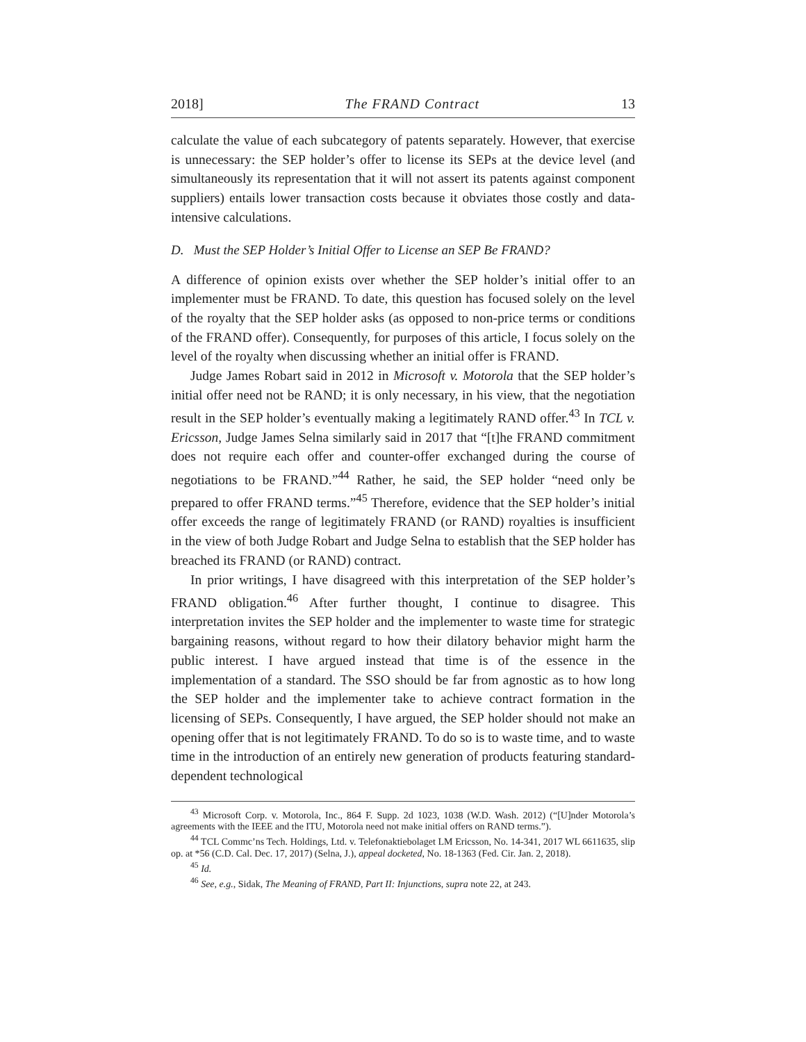2018] The FRAND Contract 13
calculate the value of each subcategory of patents separately. However, that exercise is unnecessary: the SEP holder’s offer to license its SEPs at the device level (and simultaneously its representation that it will not assert its patents against component suppliers) entails lower transaction costs because it obviates those costly and data-intensive calculations.
D. Must the SEP Holder’s Initial Offer to License an SEP Be FRAND?
A difference of opinion exists over whether the SEP holder’s initial offer to an implementer must be FRAND. To date, this question has focused solely on the level of the royalty that the SEP holder asks (as opposed to non-price terms or conditions of the FRAND offer). Consequently, for purposes of this article, I focus solely on the level of the royalty when discussing whether an initial offer is FRAND.
Judge James Robart said in 2012 in Microsoft v. Motorola that the SEP holder’s initial offer need not be RAND; it is only necessary, in his view, that the negotiation result in the SEP holder’s eventually making a legitimately RAND offer.<sup>43</sup> In TCL v. Ericsson, Judge James Selna similarly said in 2017 that “[t]he FRAND commitment does not require each offer and counter-offer exchanged during the course of negotiations to be FRAND.”<sup>44</sup> Rather, he said, the SEP holder “need only be prepared to offer FRAND terms.”<sup>45</sup> Therefore, evidence that the SEP holder’s initial offer exceeds the range of legitimately FRAND (or RAND) royalties is insufficient in the view of both Judge Robart and Judge Selna to establish that the SEP holder has breached its FRAND (or RAND) contract.
In prior writings, I have disagreed with this interpretation of the SEP holder’s FRAND obligation.<sup>46</sup> After further thought, I continue to disagree. This interpretation invites the SEP holder and the implementer to waste time for strategic bargaining reasons, without regard to how their dilatory behavior might harm the public interest. I have argued instead that time is of the essence in the implementation of a standard. The SSO should be far from agnostic as to how long the SEP holder and the implementer take to achieve contract formation in the licensing of SEPs. Consequently, I have argued, the SEP holder should not make an opening offer that is not legitimately FRAND. To do so is to waste time, and to waste time in the introduction of an entirely new generation of products featuring standard-dependent technological
<sup>43</sup> Microsoft Corp. v. Motorola, Inc., 864 F. Supp. 2d 1023, 1038 (W.D. Wash. 2012) (“[U]nder Motorola’s agreements with the IEEE and the ITU, Motorola need not make initial offers on RAND terms.”).
<sup>44</sup> TCL Commc’ns Tech. Holdings, Ltd. v. Telefonaktiebolaget LM Ericsson, No. 14-341, 2017 WL 6611635, slip op. at *56 (C.D. Cal. Dec. 17, 2017) (Selna, J.), appeal docketed, No. 18-1363 (Fed. Cir. Jan. 2, 2018).
<sup>45</sup> Id.
<sup>46</sup> See, e.g., Sidak, The Meaning of FRAND, Part II: Injunctions, supra note 22, at 243.